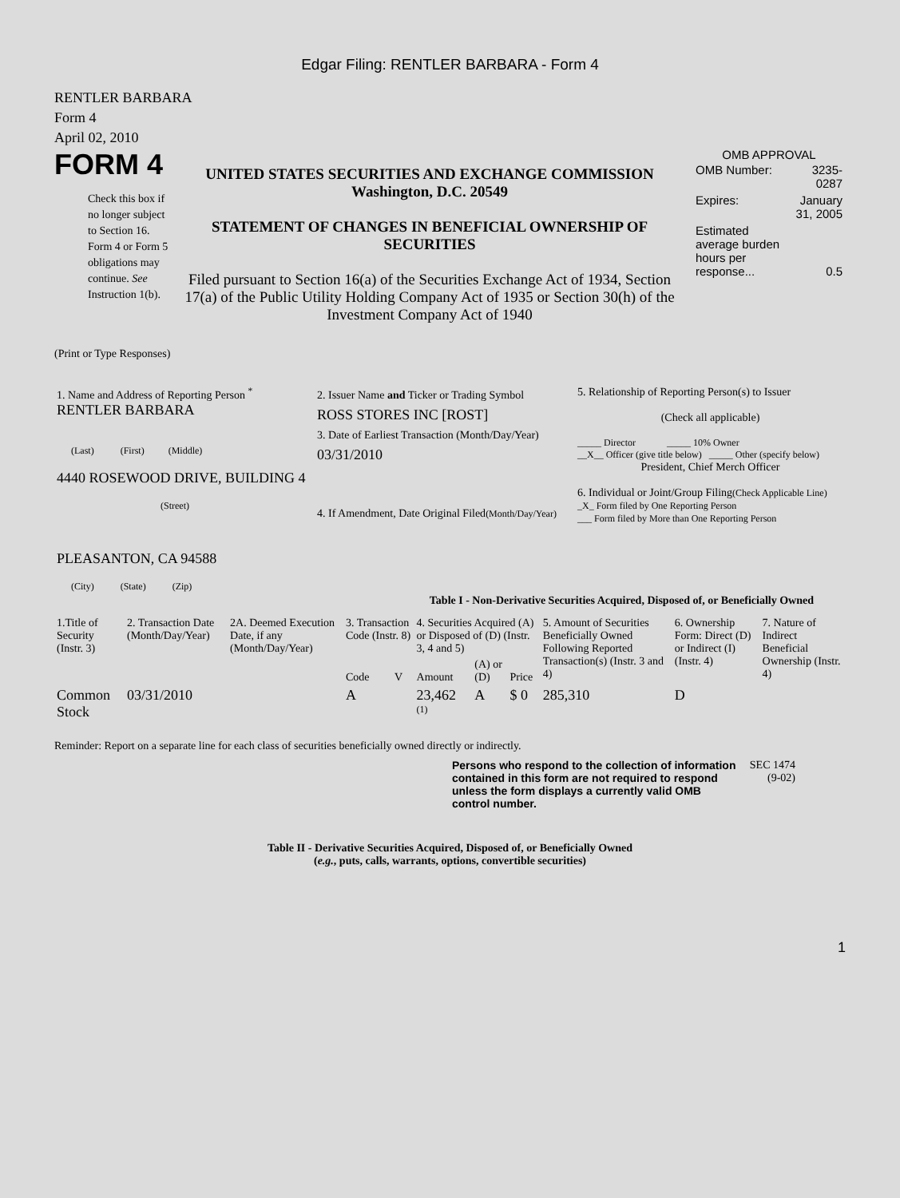Edgar Filing: RENTLER BARBARA - Form 4
RENTLER BARBARA
Form 4
April 02, 2010
FORM 4
Check this box if no longer subject to Section 16. Form 4 or Form 5 obligations may continue. See Instruction 1(b).
UNITED STATES SECURITIES AND EXCHANGE COMMISSION
Washington, D.C. 20549
STATEMENT OF CHANGES IN BENEFICIAL OWNERSHIP OF SECURITIES
Filed pursuant to Section 16(a) of the Securities Exchange Act of 1934, Section 17(a) of the Public Utility Holding Company Act of 1935 or Section 30(h) of the Investment Company Act of 1940
OMB APPROVAL
| OMB Number: | 3235-0287 |
| Expires: | January 31, 2005 |
| Estimated average burden hours per response... | 0.5 |
(Print or Type Responses)
| 1. Name and Address of Reporting Person <sup>*</sup> RENTLER BARBARA (Last) (First) (Middle) 4440 ROSEWOOD DRIVE, BUILDING 4 (Street) PLEASANTON, CA 94588 (City) (State) (Zip) | 2. Issuer Name and Ticker or Trading Symbol ROSS STORES INC [ROST] 3. Date of Earliest Transaction (Month/Day/Year) 03/31/2010 4. If Amendment, Date Original Filed (Month/Day/Year) | 5. Relationship of Reporting Person(s) to Issuer (Check all applicable) _____ Director _____ 10% Owner __X__ Officer (give title below) _____ Other (specify below) President, Chief Merch Officer 6. Individual or Joint/Group Filing (Check Applicable Line) _X_ Form filed by One Reporting Person ___ Form filed by More than One Reporting Person |
Table I - Non-Derivative Securities Acquired, Disposed of, or Beneficially Owned
| 1.Title of Security (Instr. 3) | 2. Transaction Date (Month/Day/Year) | 2A. Deemed Execution Date, if any (Month/Day/Year) | 3. Transaction Code (Instr. 8) | | 4. Securities Acquired (A) or Disposed of (D) (Instr. 3, 4 and 5) | | | 5. Amount of Securities Beneficially Owned Following Reported Transaction(s) (Instr. 3 and 4) | 6. Ownership Form: Direct (D) or Indirect (I) (Instr. 4) | 7. Nature of Indirect Beneficial Ownership (Instr. 4) |
| --- | --- | --- | --- | --- | --- | --- | --- | --- | --- | --- |
| | | | Code | V | Amount | (A) or (D) | Price | | | |
| Common Stock | 03/31/2010 | | A | | 23,462 <sup>(1)</sup> | A | $ 0 | 285,310 | D | |
Reminder: Report on a separate line for each class of securities beneficially owned directly or indirectly.
Persons who respond to the collection of information contained in this form are not required to respond unless the form displays a currently valid OMB control number.
SEC 1474 (9-02)
Table II - Derivative Securities Acquired, Disposed of, or Beneficially Owned
(e.g., puts, calls, warrants, options, convertible securities)
1